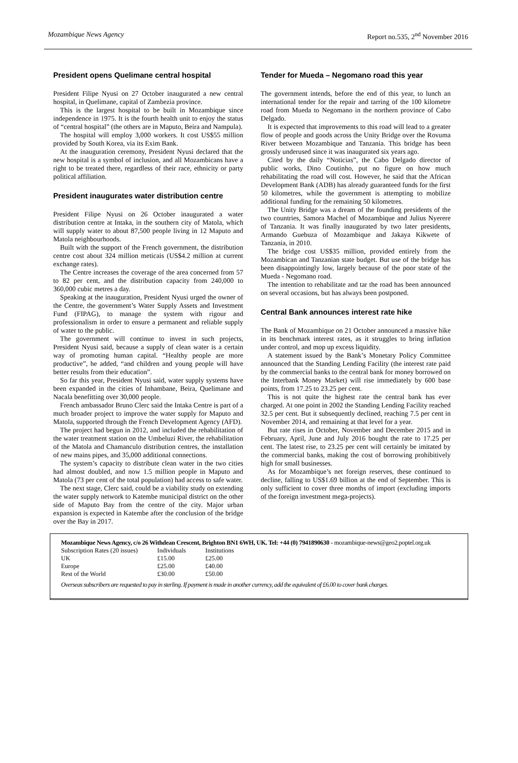Mozambique News Agency Report no.535, 2<sup>nd</sup> November 2016
President opens Quelimane central hospital
President Filipe Nyusi on 27 October inaugurated a new central hospital, in Quelimane, capital of Zambezia province.
This is the largest hospital to be built in Mozambique since independence in 1975. It is the fourth health unit to enjoy the status of “central hospital” (the others are in Maputo, Beira and Nampula).
The hospital will employ 3,000 workers. It cost US$55 million provided by South Korea, via its Exim Bank.
At the inauguration ceremony, President Nyusi declared that the new hospital is a symbol of inclusion, and all Mozambicans have a right to be treated there, regardless of their race, ethnicity or party political affiliation.
President inaugurates water distribution centre
President Filipe Nyusi on 26 October inaugurated a water distribution centre at Intaka, in the southern city of Matola, which will supply water to about 87,500 people living in 12 Maputo and Matola neighbourhoods.
Built with the support of the French government, the distribution centre cost about 324 million meticais (US$4.2 million at current exchange rates).
The Centre increases the coverage of the area concerned from 57 to 82 per cent, and the distribution capacity from 240,000 to 360,000 cubic metres a day.
Speaking at the inauguration, President Nyusi urged the owner of the Centre, the government’s Water Supply Assets and Investment Fund (FIPAG), to manage the system with rigour and professionalism in order to ensure a permanent and reliable supply of water to the public.
The government will continue to invest in such projects, President Nyusi said, because a supply of clean water is a certain way of promoting human capital. “Healthy people are more productive”, he added, “and children and young people will have better results from their education”.
So far this year, President Nyusi said, water supply systems have been expanded in the cities of Inhambane, Beira, Quelimane and Nacala benefitting over 30,000 people.
French ambassador Bruno Clerc said the Intaka Centre is part of a much broader project to improve the water supply for Maputo and Matola, supported through the French Development Agency (AFD).
The project had begun in 2012, and included the rehabilitation of the water treatment station on the Umbeluzi River, the rehabilitation of the Matola and Chamanculo distribution centres, the installation of new mains pipes, and 35,000 additional connections.
The system’s capacity to distribute clean water in the two cities had almost doubled, and now 1.5 million people in Maputo and Matola (73 per cent of the total population) had access to safe water.
The next stage, Clerc said, could be a viability study on extending the water supply network to Katembe municipal district on the other side of Maputo Bay from the centre of the city. Major urban expansion is expected in Katembe after the conclusion of the bridge over the Bay in 2017.
Tender for Mueda – Negomano road this year
The government intends, before the end of this year, to lunch an international tender for the repair and tarring of the 100 kilometre road from Mueda to Negomano in the northern province of Cabo Delgado.
It is expected that improvements to this road will lead to a greater flow of people and goods across the Unity Bridge over the Rovuma River between Mozambique and Tanzania. This bridge has been grossly underused since it was inaugurated six years ago.
Cited by the daily “Noticias”, the Cabo Delgado director of public works, Dino Coutinho, put no figure on how much rehabilitating the road will cost. However, he said that the African Development Bank (ADB) has already guaranteed funds for the first 50 kilometres, while the government is attempting to mobilize additional funding for the remaining 50 kilometres.
The Unity Bridge was a dream of the founding presidents of the two countries, Samora Machel of Mozambique and Julius Nyerere of Tanzania. It was finally inaugurated by two later presidents, Armando Guebuza of Mozambique and Jakaya Kikwete of Tanzania, in 2010.
The bridge cost US$35 million, provided entirely from the Mozambican and Tanzanian state budget. But use of the bridge has been disappointingly low, largely because of the poor state of the Mueda - Negomano road.
The intention to rehabilitate and tar the road has been announced on several occasions, but has always been postponed.
Central Bank announces interest rate hike
The Bank of Mozambique on 21 October announced a massive hike in its benchmark interest rates, as it struggles to bring inflation under control, and mop up excess liquidity.
A statement issued by the Bank’s Monetary Policy Committee announced that the Standing Lending Facility (the interest rate paid by the commercial banks to the central bank for money borrowed on the Interbank Money Market) will rise immediately by 600 base points, from 17.25 to 23.25 per cent.
This is not quite the highest rate the central bank has ever charged. At one point in 2002 the Standing Lending Facility reached 32.5 per cent. But it subsequently declined, reaching 7.5 per cent in November 2014, and remaining at that level for a year.
But rate rises in October, November and December 2015 and in February, April, June and July 2016 bought the rate to 17.25 per cent. The latest rise, to 23.25 per cent will certainly be imitated by the commercial banks, making the cost of borrowing prohibitively high for small businesses.
As for Mozambique’s net foreign reserves, these continued to decline, falling to US$1.69 billion at the end of September. This is only sufficient to cover three months of import (excluding imports of the foreign investment mega-projects).
Mozambique News Agency, c/o 26 Withdean Crescent, Brighton BN1 6WH, UK. Tel: +44 (0) 7941890630 - mozambique-news@geo2.poptel.org.uk
| Subscription Rates (20 issues) | Individuals | Institutions |
| UK | £15.00 | £25.00 |
| Europe | £25.00 | £40.00 |
| Rest of the World | £30.00 | £50.00 |
Overseas subscribers are requested to pay in sterling. If payment is made in another currency, add the equivalent of £6.00 to cover bank charges.